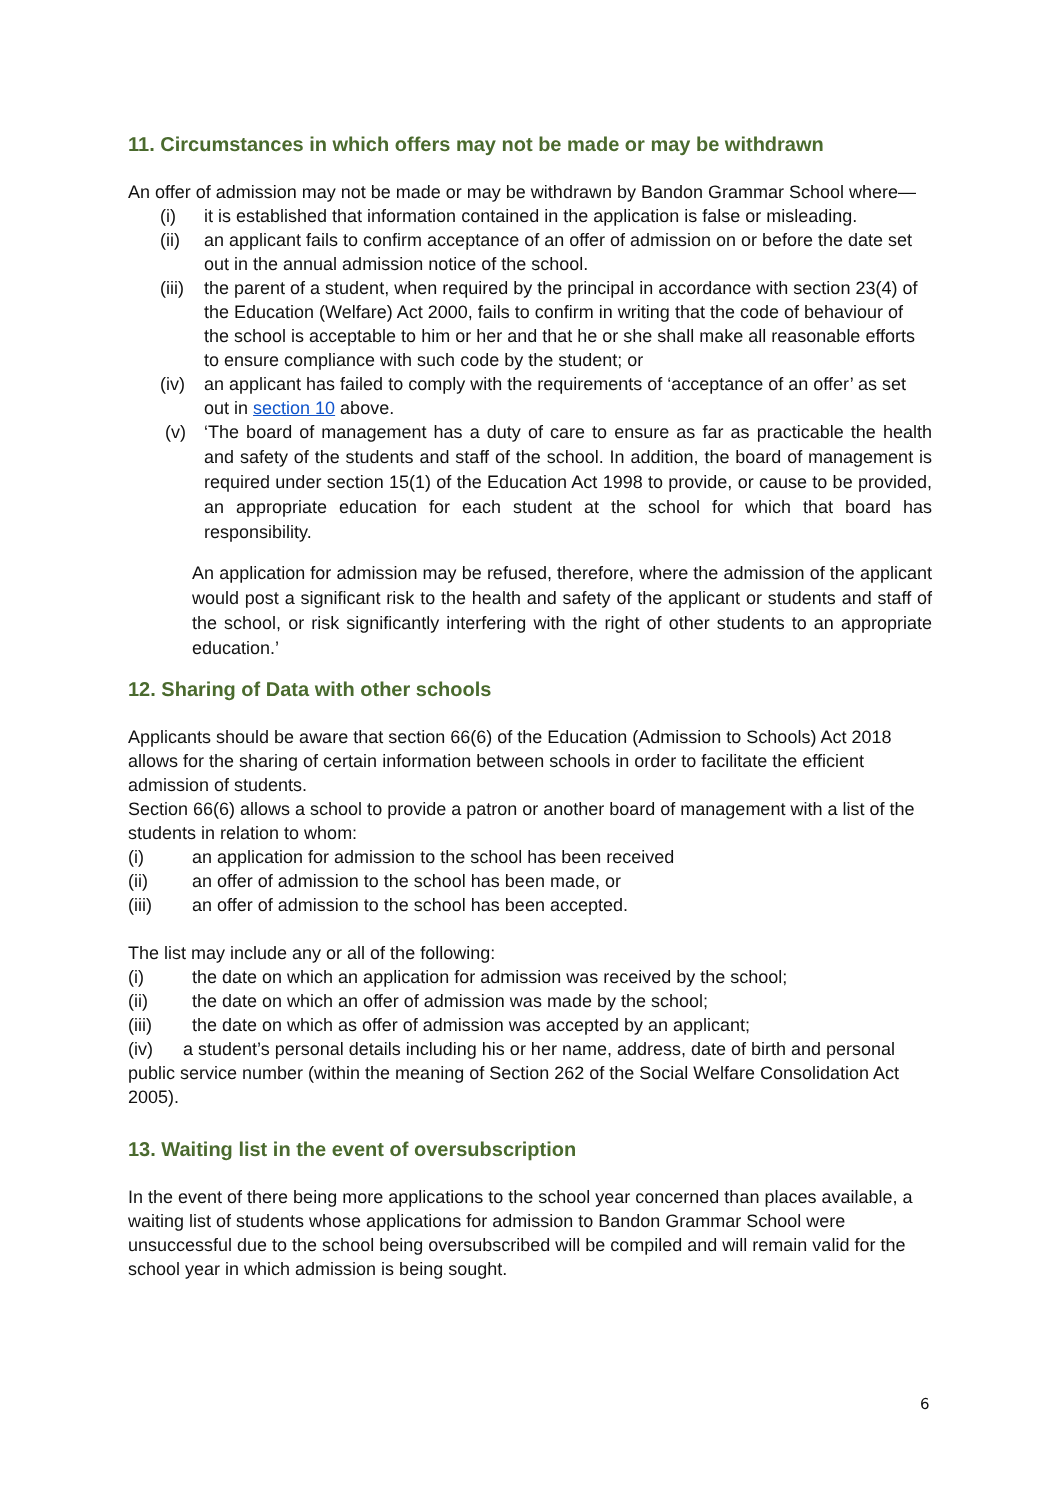11. Circumstances in which offers may not be made or may be withdrawn
An offer of admission may not be made or may be withdrawn by Bandon Grammar School where—
(i) it is established that information contained in the application is false or misleading.
(ii) an applicant fails to confirm acceptance of an offer of admission on or before the date set out in the annual admission notice of the school.
(iii) the parent of a student, when required by the principal in accordance with section 23(4) of the Education (Welfare) Act 2000, fails to confirm in writing that the code of behaviour of the school is acceptable to him or her and that he or she shall make all reasonable efforts to ensure compliance with such code by the student; or
(iv) an applicant has failed to comply with the requirements of ‘acceptance of an offer’ as set out in section 10 above.
(v) ‘The board of management has a duty of care to ensure as far as practicable the health and safety of the students and staff of the school. In addition, the board of management is required under section 15(1) of the Education Act 1998 to provide, or cause to be provided, an appropriate education for each student at the school for which that board has responsibility.
An application for admission may be refused, therefore, where the admission of the applicant would post a significant risk to the health and safety of the applicant or students and staff of the school, or risk significantly interfering with the right of other students to an appropriate education.’
12. Sharing of Data with other schools
Applicants should be aware that section 66(6) of the Education (Admission to Schools) Act 2018 allows for the sharing of certain information between schools in order to facilitate the efficient admission of students.
Section 66(6) allows a school to provide a patron or another board of management with a list of the students in relation to whom:
(i) an application for admission to the school has been received
(ii) an offer of admission to the school has been made, or
(iii) an offer of admission to the school has been accepted.
The list may include any or all of the following:
(i) the date on which an application for admission was received by the school;
(ii) the date on which an offer of admission was made by the school;
(iii) the date on which as offer of admission was accepted by an applicant;
(iv) a student’s personal details including his or her name, address, date of birth and personal public service number (within the meaning of Section 262 of the Social Welfare Consolidation Act 2005).
13. Waiting list in the event of oversubscription
In the event of there being more applications to the school year concerned than places available, a waiting list of students whose applications for admission to Bandon Grammar School were unsuccessful due to the school being oversubscribed will be compiled and will remain valid for the school year in which admission is being sought.
6